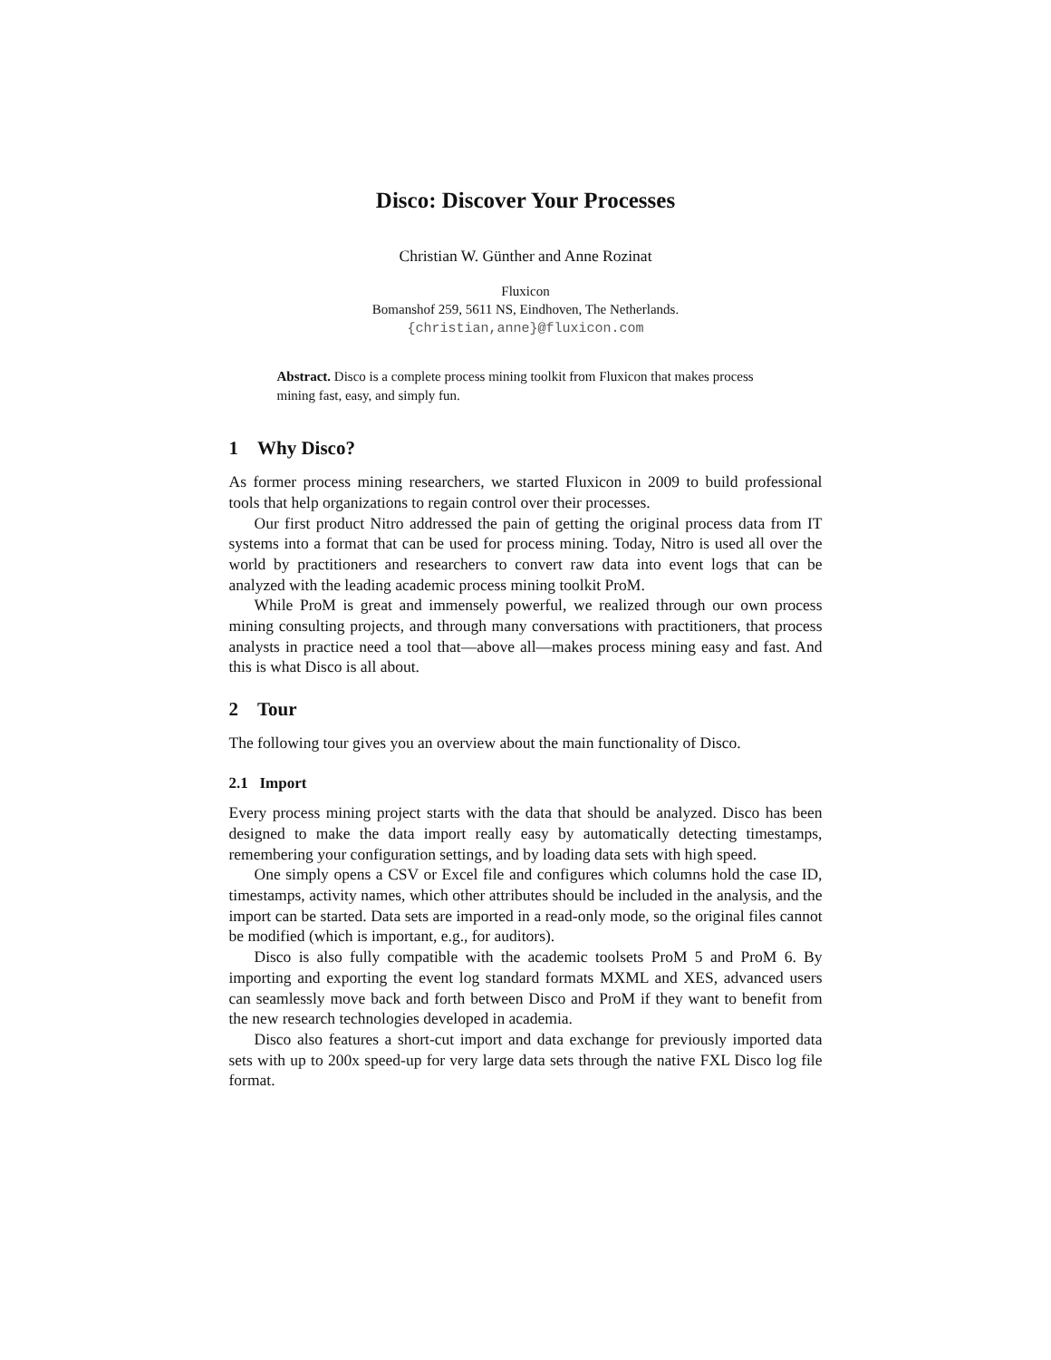Disco: Discover Your Processes
Christian W. Günther and Anne Rozinat
Fluxicon
Bomanshof 259, 5611 NS, Eindhoven, The Netherlands.
{christian,anne}@fluxicon.com
Abstract. Disco is a complete process mining toolkit from Fluxicon that makes process mining fast, easy, and simply fun.
1 Why Disco?
As former process mining researchers, we started Fluxicon in 2009 to build professional tools that help organizations to regain control over their processes.
Our first product Nitro addressed the pain of getting the original process data from IT systems into a format that can be used for process mining. Today, Nitro is used all over the world by practitioners and researchers to convert raw data into event logs that can be analyzed with the leading academic process mining toolkit ProM.
While ProM is great and immensely powerful, we realized through our own process mining consulting projects, and through many conversations with practitioners, that process analysts in practice need a tool that—above all—makes process mining easy and fast. And this is what Disco is all about.
2 Tour
The following tour gives you an overview about the main functionality of Disco.
2.1 Import
Every process mining project starts with the data that should be analyzed. Disco has been designed to make the data import really easy by automatically detecting timestamps, remembering your configuration settings, and by loading data sets with high speed.
One simply opens a CSV or Excel file and configures which columns hold the case ID, timestamps, activity names, which other attributes should be included in the analysis, and the import can be started. Data sets are imported in a read-only mode, so the original files cannot be modified (which is important, e.g., for auditors).
Disco is also fully compatible with the academic toolsets ProM 5 and ProM 6. By importing and exporting the event log standard formats MXML and XES, advanced users can seamlessly move back and forth between Disco and ProM if they want to benefit from the new research technologies developed in academia.
Disco also features a short-cut import and data exchange for previously imported data sets with up to 200x speed-up for very large data sets through the native FXL Disco log file format.